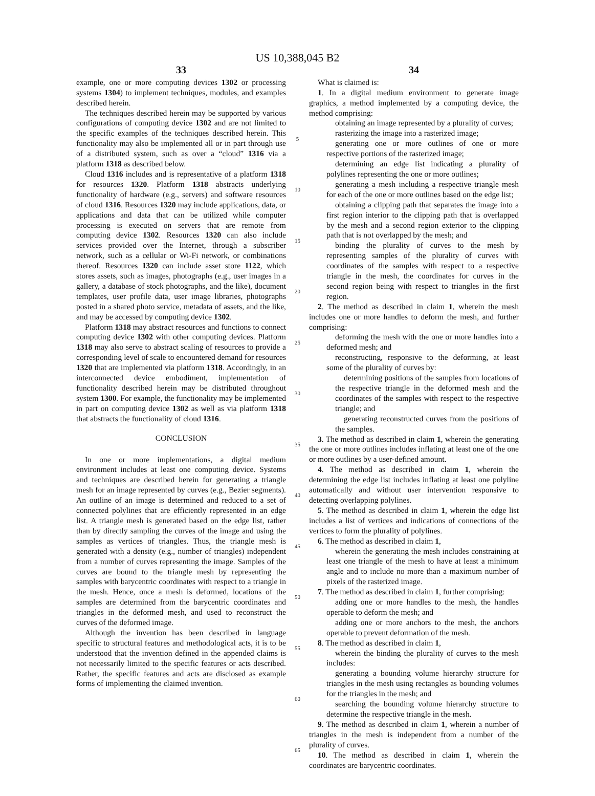US 10,388,045 B2
33
example, one or more computing devices 1302 or processing systems 1304) to implement techniques, modules, and examples described herein.
The techniques described herein may be supported by various configurations of computing device 1302 and are not limited to the specific examples of the techniques described herein. This functionality may also be implemented all or in part through use of a distributed system, such as over a “cloud” 1316 via a platform 1318 as described below.
Cloud 1316 includes and is representative of a platform 1318 for resources 1320. Platform 1318 abstracts underlying functionality of hardware (e.g., servers) and software resources of cloud 1316. Resources 1320 may include applications, data, or applications and data that can be utilized while computer processing is executed on servers that are remote from computing device 1302. Resources 1320 can also include services provided over the Internet, through a subscriber network, such as a cellular or Wi-Fi network, or combinations thereof. Resources 1320 can include asset store 1122, which stores assets, such as images, photographs (e.g., user images in a gallery, a database of stock photographs, and the like), document templates, user profile data, user image libraries, photographs posted in a shared photo service, metadata of assets, and the like, and may be accessed by computing device 1302.
Platform 1318 may abstract resources and functions to connect computing device 1302 with other computing devices. Platform 1318 may also serve to abstract scaling of resources to provide a corresponding level of scale to encountered demand for resources 1320 that are implemented via platform 1318. Accordingly, in an interconnected device embodiment, implementation of functionality described herein may be distributed throughout system 1300. For example, the functionality may be implemented in part on computing device 1302 as well as via platform 1318 that abstracts the functionality of cloud 1316.
CONCLUSION
In one or more implementations, a digital medium environment includes at least one computing device. Systems and techniques are described herein for generating a triangle mesh for an image represented by curves (e.g., Bezier segments). An outline of an image is determined and reduced to a set of connected polylines that are efficiently represented in an edge list. A triangle mesh is generated based on the edge list, rather than by directly sampling the curves of the image and using the samples as vertices of triangles. Thus, the triangle mesh is generated with a density (e.g., number of triangles) independent from a number of curves representing the image. Samples of the curves are bound to the triangle mesh by representing the samples with barycentric coordinates with respect to a triangle in the mesh. Hence, once a mesh is deformed, locations of the samples are determined from the barycentric coordinates and triangles in the deformed mesh, and used to reconstruct the curves of the deformed image.
Although the invention has been described in language specific to structural features and methodological acts, it is to be understood that the invention defined in the appended claims is not necessarily limited to the specific features or acts described. Rather, the specific features and acts are disclosed as example forms of implementing the claimed invention.
5
10
15
20
25
30
35
40
45
50
55
60
65
34
What is claimed is:
1. In a digital medium environment to generate image graphics, a method implemented by a computing device, the method comprising:
obtaining an image represented by a plurality of curves;
rasterizing the image into a rasterized image;
generating one or more outlines of one or more respective portions of the rasterized image;
determining an edge list indicating a plurality of polylines representing the one or more outlines;
generating a mesh including a respective triangle mesh for each of the one or more outlines based on the edge list;
obtaining a clipping path that separates the image into a first region interior to the clipping path that is overlapped by the mesh and a second region exterior to the clipping path that is not overlapped by the mesh; and
binding the plurality of curves to the mesh by representing samples of the plurality of curves with coordinates of the samples with respect to a respective triangle in the mesh, the coordinates for curves in the second region being with respect to triangles in the first region.
2. The method as described in claim 1, wherein the mesh includes one or more handles to deform the mesh, and further comprising:
deforming the mesh with the one or more handles into a deformed mesh; and
reconstructing, responsive to the deforming, at least some of the plurality of curves by:
determining positions of the samples from locations of the respective triangle in the deformed mesh and the coordinates of the samples with respect to the respective triangle; and
generating reconstructed curves from the positions of the samples.
3. The method as described in claim 1, wherein the generating the one or more outlines includes inflating at least one of the one or more outlines by a user-defined amount.
4. The method as described in claim 1, wherein the determining the edge list includes inflating at least one polyline automatically and without user intervention responsive to detecting overlapping polylines.
5. The method as described in claim 1, wherein the edge list includes a list of vertices and indications of connections of the vertices to form the plurality of polylines.
6. The method as described in claim 1,
wherein the generating the mesh includes constraining at least one triangle of the mesh to have at least a minimum angle and to include no more than a maximum number of pixels of the rasterized image.
7. The method as described in claim 1, further comprising:
adding one or more handles to the mesh, the handles operable to deform the mesh; and
adding one or more anchors to the mesh, the anchors operable to prevent deformation of the mesh.
8. The method as described in claim 1,
wherein the binding the plurality of curves to the mesh includes:
generating a bounding volume hierarchy structure for triangles in the mesh using rectangles as bounding volumes for the triangles in the mesh; and
searching the bounding volume hierarchy structure to determine the respective triangle in the mesh.
9. The method as described in claim 1, wherein a number of triangles in the mesh is independent from a number of the plurality of curves.
10. The method as described in claim 1, wherein the coordinates are barycentric coordinates.